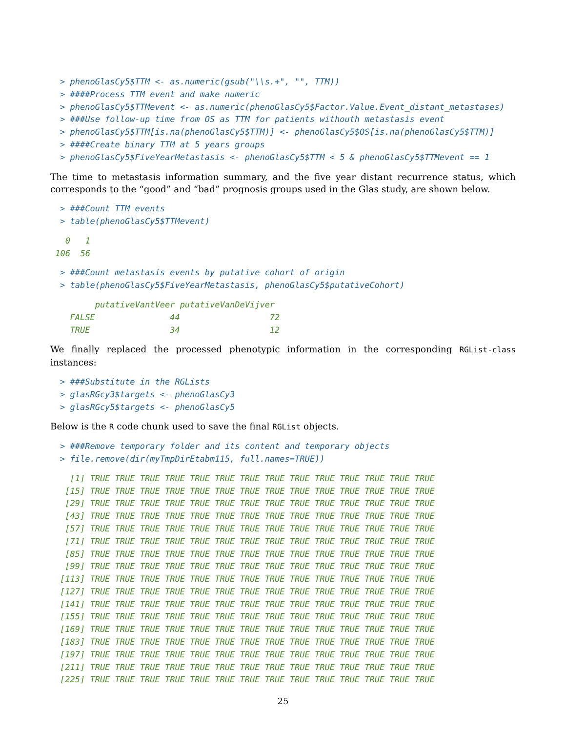> phenoGlasCy5$TTM <- as.numeric(gsub("\\s.+", "", TTM))
> ####Process TTM event and make numeric
> phenoGlasCy5$TTMevent <- as.numeric(phenoGlasCy5$Factor.Value.Event_distant_metastases)
> ###Use follow-up time from OS as TTM for patients withouth metastasis event
> phenoGlasCy5$TTM[is.na(phenoGlasCy5$TTM)] <- phenoGlasCy5$OS[is.na(phenoGlasCy5$TTM)]
> ####Create binary TTM at 5 years groups
> phenoGlasCy5$FiveYearMetastasis <- phenoGlasCy5$TTM < 5 & phenoGlasCy5$TTMevent == 1
The time to metastasis information summary, and the five year distant recurrence status, which corresponds to the “good” and “bad” prognosis groups used in the Glas study, are shown below.
> ###Count TTM events
> table(phenoGlasCy5$TTMevent)
   0   1 
 106  56 
> ###Count metastasis events by putative cohort of origin
> table(phenoGlasCy5$FiveYearMetastasis, phenoGlasCy5$putativeCohort)
       putativeVantVeer putativeVanDeVijver
  FALSE               44                  72
  TRUE                34                  12
We finally replaced the processed phenotypic information in the corresponding RGList-class instances:
> ###Substitute in the RGLists
> glasRGcy3$targets <- phenoGlasCy3
> glasRGcy5$targets <- phenoGlasCy5
Below is the R code chunk used to save the final RGList objects.
> ###Remove temporary folder and its content and temporary objects
> file.remove(dir(myTmpDirEtabm115, full.names=TRUE))
  [1] TRUE TRUE TRUE TRUE TRUE TRUE TRUE TRUE TRUE TRUE TRUE TRUE TRUE TRUE
 [15] TRUE TRUE TRUE TRUE TRUE TRUE TRUE TRUE TRUE TRUE TRUE TRUE TRUE TRUE
 [29] TRUE TRUE TRUE TRUE TRUE TRUE TRUE TRUE TRUE TRUE TRUE TRUE TRUE TRUE
 [43] TRUE TRUE TRUE TRUE TRUE TRUE TRUE TRUE TRUE TRUE TRUE TRUE TRUE TRUE
 [57] TRUE TRUE TRUE TRUE TRUE TRUE TRUE TRUE TRUE TRUE TRUE TRUE TRUE TRUE
 [71] TRUE TRUE TRUE TRUE TRUE TRUE TRUE TRUE TRUE TRUE TRUE TRUE TRUE TRUE
 [85] TRUE TRUE TRUE TRUE TRUE TRUE TRUE TRUE TRUE TRUE TRUE TRUE TRUE TRUE
 [99] TRUE TRUE TRUE TRUE TRUE TRUE TRUE TRUE TRUE TRUE TRUE TRUE TRUE TRUE
[113] TRUE TRUE TRUE TRUE TRUE TRUE TRUE TRUE TRUE TRUE TRUE TRUE TRUE TRUE
[127] TRUE TRUE TRUE TRUE TRUE TRUE TRUE TRUE TRUE TRUE TRUE TRUE TRUE TRUE
[141] TRUE TRUE TRUE TRUE TRUE TRUE TRUE TRUE TRUE TRUE TRUE TRUE TRUE TRUE
[155] TRUE TRUE TRUE TRUE TRUE TRUE TRUE TRUE TRUE TRUE TRUE TRUE TRUE TRUE
[169] TRUE TRUE TRUE TRUE TRUE TRUE TRUE TRUE TRUE TRUE TRUE TRUE TRUE TRUE
[183] TRUE TRUE TRUE TRUE TRUE TRUE TRUE TRUE TRUE TRUE TRUE TRUE TRUE TRUE
[197] TRUE TRUE TRUE TRUE TRUE TRUE TRUE TRUE TRUE TRUE TRUE TRUE TRUE TRUE
[211] TRUE TRUE TRUE TRUE TRUE TRUE TRUE TRUE TRUE TRUE TRUE TRUE TRUE TRUE
[225] TRUE TRUE TRUE TRUE TRUE TRUE TRUE TRUE TRUE TRUE TRUE TRUE TRUE TRUE
25